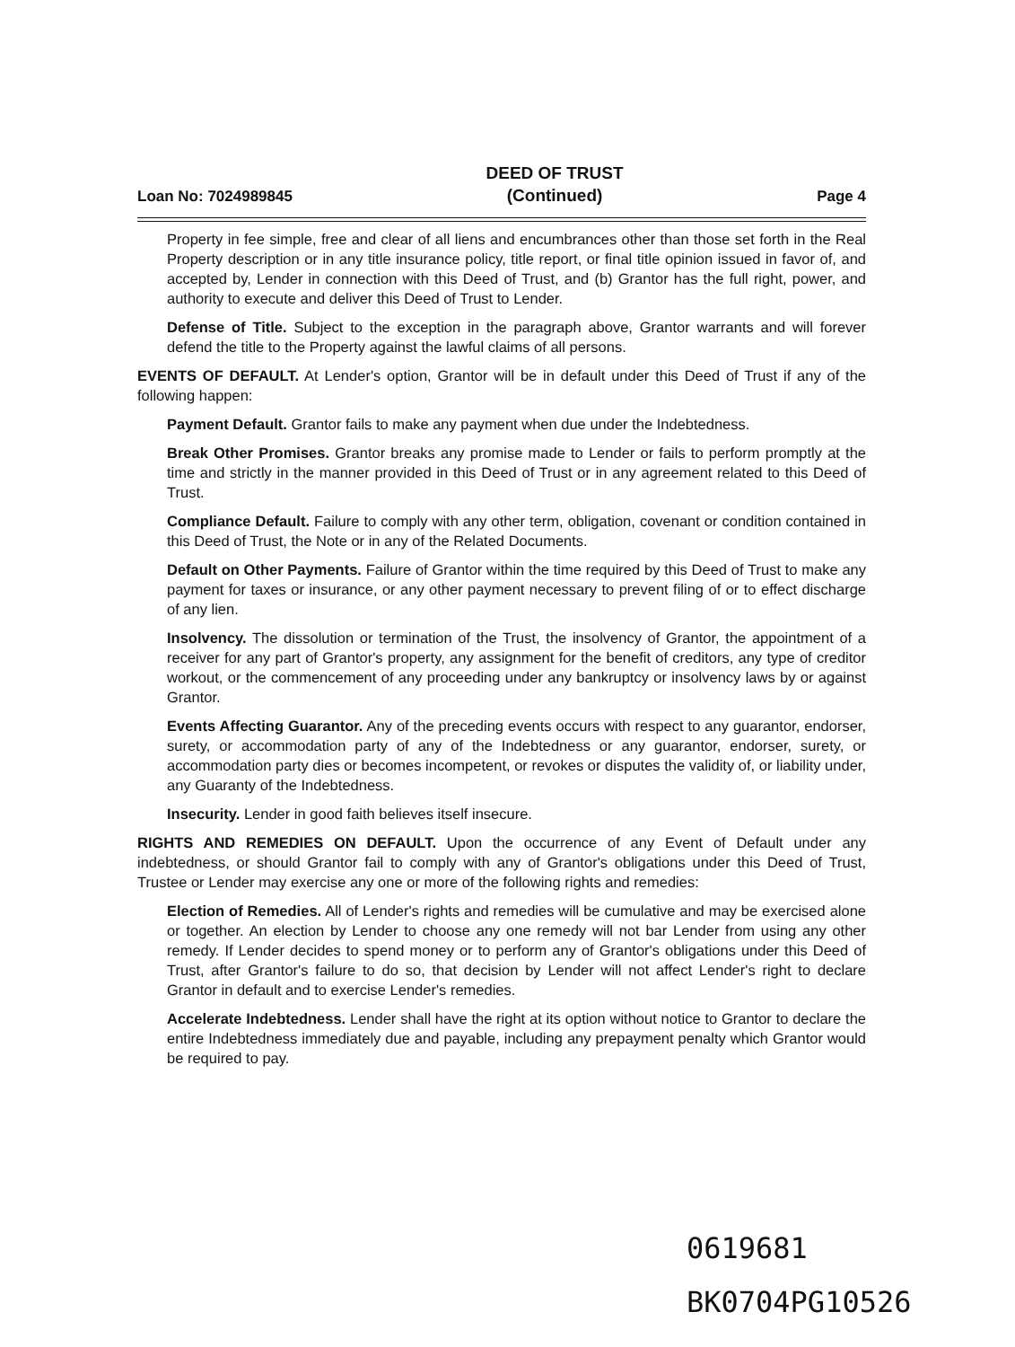Loan No: 7024989845
DEED OF TRUST
(Continued)
Page 4
Property in fee simple, free and clear of all liens and encumbrances other than those set forth in the Real Property description or in any title insurance policy, title report, or final title opinion issued in favor of, and accepted by, Lender in connection with this Deed of Trust, and (b) Grantor has the full right, power, and authority to execute and deliver this Deed of Trust to Lender.
Defense of Title. Subject to the exception in the paragraph above, Grantor warrants and will forever defend the title to the Property against the lawful claims of all persons.
EVENTS OF DEFAULT. At Lender's option, Grantor will be in default under this Deed of Trust if any of the following happen:
Payment Default. Grantor fails to make any payment when due under the Indebtedness.
Break Other Promises. Grantor breaks any promise made to Lender or fails to perform promptly at the time and strictly in the manner provided in this Deed of Trust or in any agreement related to this Deed of Trust.
Compliance Default. Failure to comply with any other term, obligation, covenant or condition contained in this Deed of Trust, the Note or in any of the Related Documents.
Default on Other Payments. Failure of Grantor within the time required by this Deed of Trust to make any payment for taxes or insurance, or any other payment necessary to prevent filing of or to effect discharge of any lien.
Insolvency. The dissolution or termination of the Trust, the insolvency of Grantor, the appointment of a receiver for any part of Grantor's property, any assignment for the benefit of creditors, any type of creditor workout, or the commencement of any proceeding under any bankruptcy or insolvency laws by or against Grantor.
Events Affecting Guarantor. Any of the preceding events occurs with respect to any guarantor, endorser, surety, or accommodation party of any of the Indebtedness or any guarantor, endorser, surety, or accommodation party dies or becomes incompetent, or revokes or disputes the validity of, or liability under, any Guaranty of the Indebtedness.
Insecurity. Lender in good faith believes itself insecure.
RIGHTS AND REMEDIES ON DEFAULT. Upon the occurrence of any Event of Default under any indebtedness, or should Grantor fail to comply with any of Grantor's obligations under this Deed of Trust, Trustee or Lender may exercise any one or more of the following rights and remedies:
Election of Remedies. All of Lender's rights and remedies will be cumulative and may be exercised alone or together. An election by Lender to choose any one remedy will not bar Lender from using any other remedy. If Lender decides to spend money or to perform any of Grantor's obligations under this Deed of Trust, after Grantor's failure to do so, that decision by Lender will not affect Lender's right to declare Grantor in default and to exercise Lender's remedies.
Accelerate Indebtedness. Lender shall have the right at its option without notice to Grantor to declare the entire Indebtedness immediately due and payable, including any prepayment penalty which Grantor would be required to pay.
0619681
BK0704PG10526